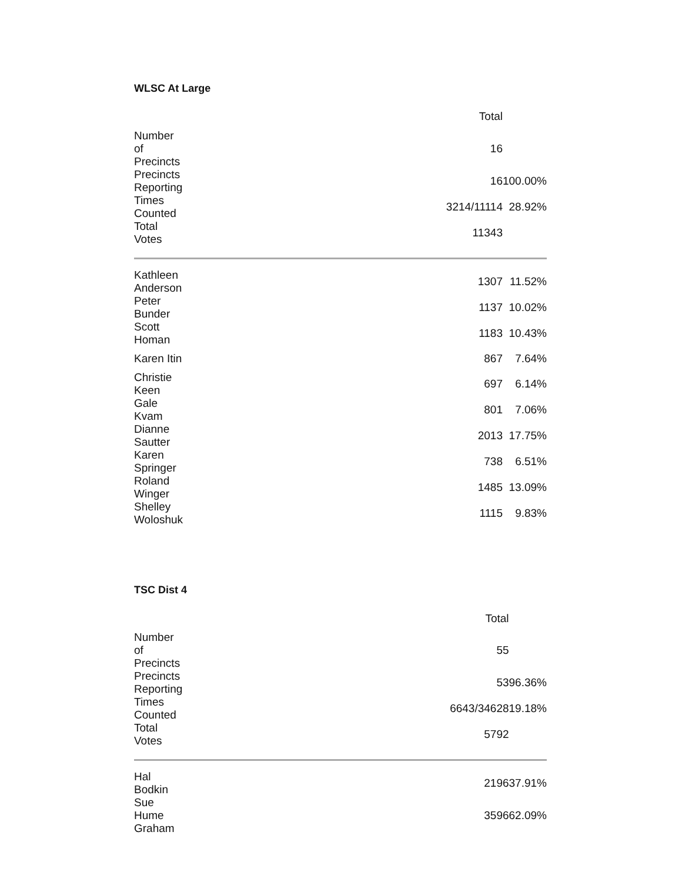WLSC At Large
| | Total | |
| Number of Precincts | 16 | |
| Precincts Reporting | 16 | 100.00% |
| Times Counted | 3214/11114 | 28.92% |
| Total Votes | 11343 | |
| Kathleen Anderson | 1307 | 11.52% |
| Peter Bunder | 1137 | 10.02% |
| Scott Homan | 1183 | 10.43% |
| Karen Itin | 867 | 7.64% |
| Christie Keen | 697 | 6.14% |
| Gale Kvam | 801 | 7.06% |
| Dianne Sautter | 2013 | 17.75% |
| Karen Springer | 738 | 6.51% |
| Roland Winger | 1485 | 13.09% |
| Shelley Woloshuk | 1115 | 9.83% |
TSC Dist 4
| | Total | |
| Number of Precincts | 55 | |
| Precincts Reporting | 53 | 96.36% |
| Times Counted | 6643/34628 | 19.18% |
| Total Votes | 5792 | |
| Hal Bodkin | 2196 | 37.91% |
| Sue Hume Graham | 3596 | 62.09% |